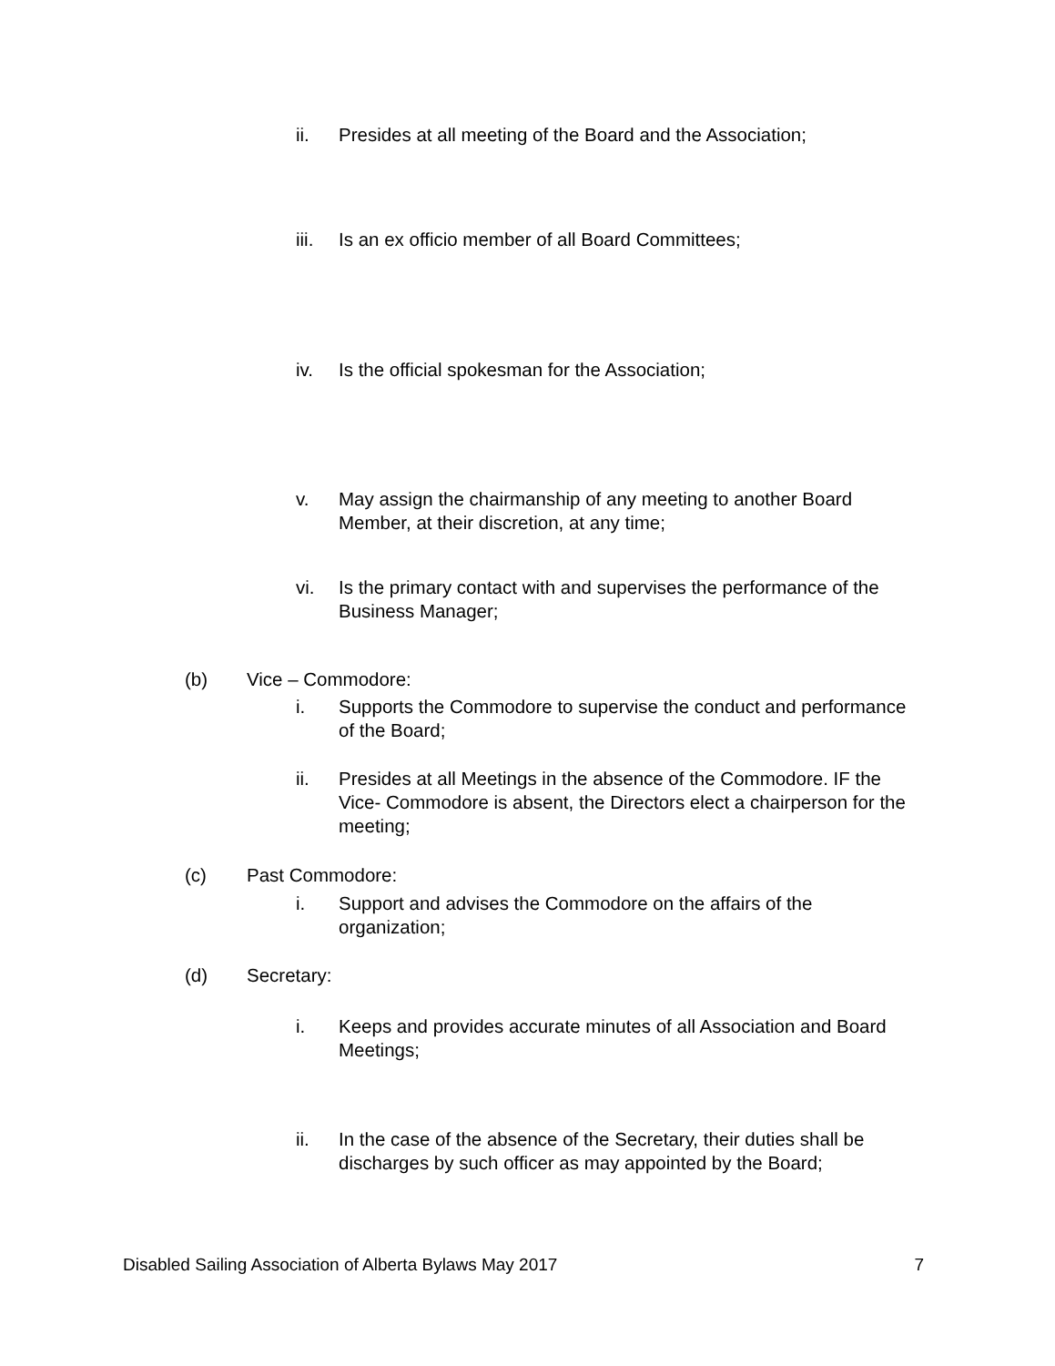ii. Presides at all meeting of the Board and the Association;
iii. Is an ex officio member of all Board Committees;
iv. Is the official spokesman for the Association;
v. May assign the chairmanship of any meeting to another Board Member, at their discretion, at any time;
vi. Is the primary contact with and supervises the performance of the Business Manager;
(b) Vice – Commodore:
i. Supports the Commodore to supervise the conduct and performance of the Board;
ii. Presides at all Meetings in the absence of the Commodore. IF the Vice- Commodore is absent, the Directors elect a chairperson for the meeting;
(c) Past Commodore:
i. Support and advises the Commodore on the affairs of the organization;
(d) Secretary:
i. Keeps and provides accurate minutes of all Association and Board Meetings;
ii. In the case of the absence of the Secretary, their duties shall be discharges by such officer as may appointed by the Board;
Disabled Sailing Association of Alberta Bylaws May 2017 7